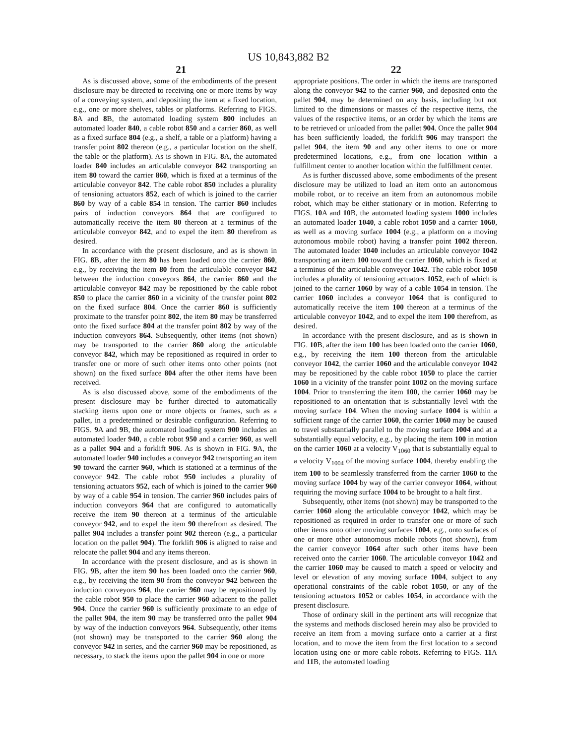US 10,843,882 B2
21 22
As is discussed above, some of the embodiments of the present disclosure may be directed to receiving one or more items by way of a conveying system, and depositing the item at a fixed location, e.g., one or more shelves, tables or platforms. Referring to FIGS. 8 A and 8 B, the automated loading system 800 includes an automated loader 840, a cable robot 850 and a carrier 860, as well as a fixed surface 804 (e.g., a shelf, a table or a platform) having a transfer point 802 thereon (e.g., a particular location on the shelf, the table or the platform). As is shown in FIG. 8 A, the automated loader 840 includes an articulable conveyor 842 transporting an item 80 toward the carrier 860, which is fixed at a terminus of the articulable conveyor 842. The cable robot 850 includes a plurality of tensioning actuators 852, each of which is joined to the carrier 860 by way of a cable 854 in tension. The carrier 860 includes pairs of induction conveyors 864 that are configured to automatically receive the item 80 thereon at a terminus of the articulable conveyor 842, and to expel the item 80 therefrom as desired.
In accordance with the present disclosure, and as is shown in FIG. 8 B, after the item 80 has been loaded onto the carrier 860, e.g., by receiving the item 80 from the articulable conveyor 842 between the induction conveyors 864, the carrier 860 and the articulable conveyor 842 may be repositioned by the cable robot 850 to place the carrier 860 in a vicinity of the transfer point 802 on the fixed surface 804. Once the carrier 860 is sufficiently proximate to the transfer point 802, the item 80 may be transferred onto the fixed surface 804 at the transfer point 802 by way of the induction conveyors 864. Subsequently, other items (not shown) may be transported to the carrier 860 along the articulable conveyor 842, which may be repositioned as required in order to transfer one or more of such other items onto other points (not shown) on the fixed surface 804 after the other items have been received.
As is also discussed above, some of the embodiments of the present disclosure may be further directed to automatically stacking items upon one or more objects or frames, such as a pallet, in a predetermined or desirable configuration. Referring to FIGS. 9 A and 9 B, the automated loading system 900 includes an automated loader 940, a cable robot 950 and a carrier 960, as well as a pallet 904 and a forklift 906. As is shown in FIG. 9 A, the automated loader 940 includes a conveyor 942 transporting an item 90 toward the carrier 960, which is stationed at a terminus of the conveyor 942. The cable robot 950 includes a plurality of tensioning actuators 952, each of which is joined to the carrier 960 by way of a cable 954 in tension. The carrier 960 includes pairs of induction conveyors 964 that are configured to automatically receive the item 90 thereon at a terminus of the articulable conveyor 942, and to expel the item 90 therefrom as desired. The pallet 904 includes a transfer point 902 thereon (e.g., a particular location on the pallet 904). The forklift 906 is aligned to raise and relocate the pallet 904 and any items thereon.
In accordance with the present disclosure, and as is shown in FIG. 9 B, after the item 90 has been loaded onto the carrier 960, e.g., by receiving the item 90 from the conveyor 942 between the induction conveyors 964, the carrier 960 may be repositioned by the cable robot 950 to place the carrier 960 adjacent to the pallet 904. Once the carrier 960 is sufficiently proximate to an edge of the pallet 904, the item 90 may be transferred onto the pallet 904 by way of the induction conveyors 964. Subsequently, other items (not shown) may be transported to the carrier 960 along the conveyor 942 in series, and the carrier 960 may be repositioned, as necessary, to stack the items upon the pallet 904 in one or more
appropriate positions. The order in which the items are transported along the conveyor 942 to the carrier 960, and deposited onto the pallet 904, may be determined on any basis, including but not limited to the dimensions or masses of the respective items, the values of the respective items, or an order by which the items are to be retrieved or unloaded from the pallet 904. Once the pallet 904 has been sufficiently loaded, the forklift 906 may transport the pallet 904, the item 90 and any other items to one or more predetermined locations, e.g., from one location within a fulfillment center to another location within the fulfillment center.
As is further discussed above, some embodiments of the present disclosure may be utilized to load an item onto an autonomous mobile robot, or to receive an item from an autonomous mobile robot, which may be either stationary or in motion. Referring to FIGS. 10 A and 10 B, the automated loading system 1000 includes an automated loader 1040, a cable robot 1050 and a carrier 1060, as well as a moving surface 1004 (e.g., a platform on a moving autonomous mobile robot) having a transfer point 1002 thereon. The automated loader 1040 includes an articulable conveyor 1042 transporting an item 100 toward the carrier 1060, which is fixed at a terminus of the articulable conveyor 1042. The cable robot 1050 includes a plurality of tensioning actuators 1052, each of which is joined to the carrier 1060 by way of a cable 1054 in tension. The carrier 1060 includes a conveyor 1064 that is configured to automatically receive the item 100 thereon at a terminus of the articulable conveyor 1042, and to expel the item 100 therefrom, as desired.
In accordance with the present disclosure, and as is shown in FIG. 10 B, after the item 100 has been loaded onto the carrier 1060, e.g., by receiving the item 100 thereon from the articulable conveyor 1042, the carrier 1060 and the articulable conveyor 1042 may be repositioned by the cable robot 1050 to place the carrier 1060 in a vicinity of the transfer point 1002 on the moving surface 1004. Prior to transferring the item 100, the carrier 1060 may be repositioned to an orientation that is substantially level with the moving surface 104. When the moving surface 1004 is within a sufficient range of the carrier 1060, the carrier 1060 may be caused to travel substantially parallel to the moving surface 1004 and at a substantially equal velocity, e.g., by placing the item 100 in motion on the carrier 1060 at a velocity V<sub>1060</sub> that is substantially equal to a velocity V<sub>1004</sub> of the moving surface 1004, thereby enabling the item 100 to be seamlessly transferred from the carrier 1060 to the moving surface 1004 by way of the carrier conveyor 1064, without requiring the moving surface 1004 to be brought to a halt first.
Subsequently, other items (not shown) may be transported to the carrier 1060 along the articulable conveyor 1042, which may be repositioned as required in order to transfer one or more of such other items onto other moving surfaces 1004, e.g., onto surfaces of one or more other autonomous mobile robots (not shown), from the carrier conveyor 1064 after such other items have been received onto the carrier 1060. The articulable conveyor 1042 and the carrier 1060 may be caused to match a speed or velocity and level or elevation of any moving surface 1004, subject to any operational constraints of the cable robot 1050, or any of the tensioning actuators 1052 or cables 1054, in accordance with the present disclosure.
Those of ordinary skill in the pertinent arts will recognize that the systems and methods disclosed herein may also be provided to receive an item from a moving surface onto a carrier at a first location, and to move the item from the first location to a second location using one or more cable robots. Referring to FIGS. 11 A and 11 B, the automated loading